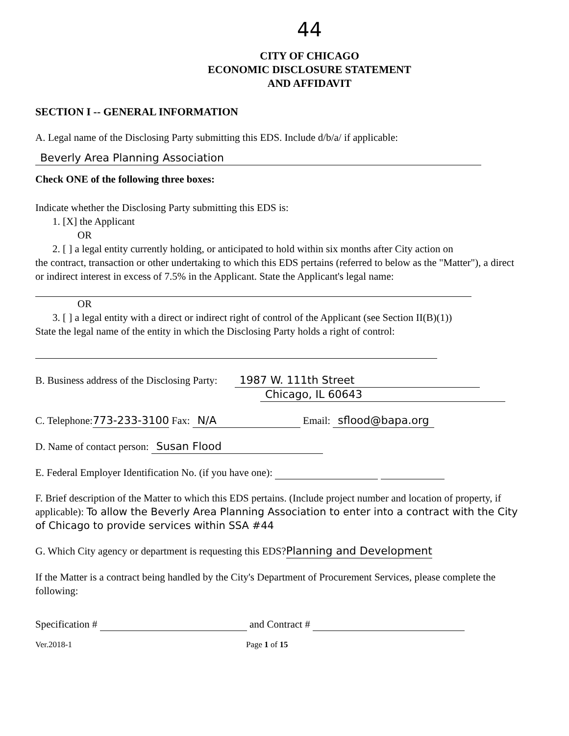44
CITY OF CHICAGO
ECONOMIC DISCLOSURE STATEMENT
AND AFFIDAVIT
SECTION I -- GENERAL INFORMATION
A. Legal name of the Disclosing Party submitting this EDS. Include d/b/a/ if applicable:
Beverly Area Planning Association
Check ONE of the following three boxes:
Indicate whether the Disclosing Party submitting this EDS is:
1. [X] the Applicant
OR
2. [ ] a legal entity currently holding, or anticipated to hold within six months after City action on
the contract, transaction or other undertaking to which this EDS pertains (referred to below as the "Matter"), a direct or indirect interest in excess of 7.5% in the Applicant. State the Applicant's legal name:
OR
3. [ ] a legal entity with a direct or indirect right of control of the Applicant (see Section II(B)(1))
State the legal name of the entity in which the Disclosing Party holds a right of control:
B. Business address of the Disclosing Party: 1987 W. 111th Street
Chicago, IL 60643
C. Telephone:773-233-3100 Fax: N/A Email: sflood@bapa.org
D. Name of contact person: Susan Flood
E. Federal Employer Identification No. (if you have one):
F. Brief description of the Matter to which this EDS pertains. (Include project number and location of property, if applicable): To allow the Beverly Area Planning Association to enter into a contract with the City of Chicago to provide services within SSA #44
G. Which City agency or department is requesting this EDS?Planning and Development
If the Matter is a contract being handled by the City's Department of Procurement Services, please complete the following:
Specification # and Contract #
Ver.2018-1 Page 1 of 15